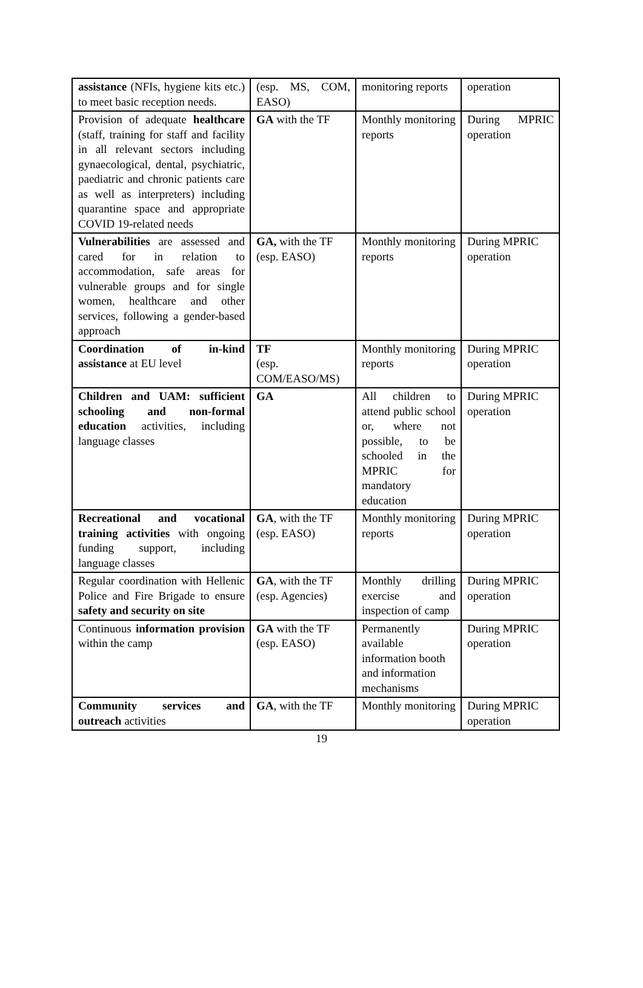| assistance (NFIs, hygiene kits etc.) to meet basic reception needs. | (esp. MS, COM, EASO) | monitoring reports | operation |
| Provision of adequate healthcare (staff, training for staff and facility in all relevant sectors including gynaecological, dental, psychiatric, paediatric and chronic patients care as well as interpreters) including quarantine space and appropriate COVID 19-related needs | GA with the TF | Monthly monitoring reports | During MPRIC operation |
| Vulnerabilities are assessed and cared for in relation to accommodation, safe areas for vulnerable groups and for single women, healthcare and other services, following a gender-based approach | GA, with the TF (esp. EASO) | Monthly monitoring reports | During MPRIC operation |
| Coordination of in-kind assistance at EU level | TF (esp. COM/EASO/MS) | Monthly monitoring reports | During MPRIC operation |
| Children and UAM: sufficient schooling and non-formal education activities, including language classes | GA | All children to attend public school or, where not possible, to be schooled in the MPRIC for mandatory education | During MPRIC operation |
| Recreational and vocational training activities with ongoing funding support, including language classes | GA , with the TF (esp. EASO) | Monthly monitoring reports | During MPRIC operation |
| Regular coordination with Hellenic Police and Fire Brigade to ensure safety and security on site | GA , with the TF (esp. Agencies) | Monthly drilling exercise and inspection of camp | During MPRIC operation |
| Continuous information provision within the camp | GA with the TF (esp. EASO) | Permanently available information booth and information mechanisms | During MPRIC operation |
| Community services and outreach activities | GA , with the TF | Monthly monitoring | During MPRIC operation |
19